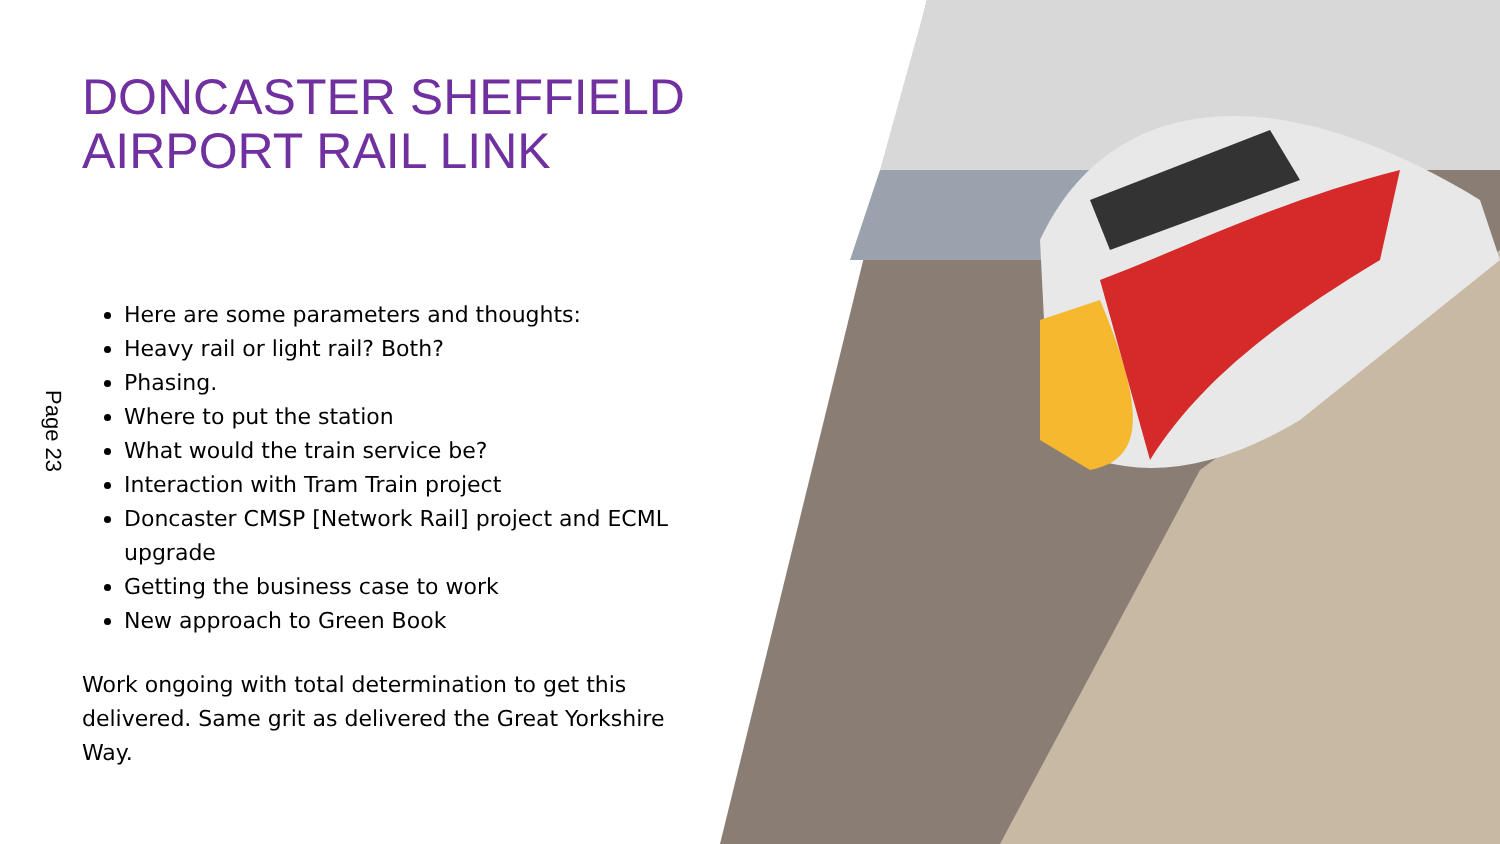Page 23
DONCASTER SHEFFIELD AIRPORT RAIL LINK
Here are some parameters and thoughts:
Heavy rail or light rail? Both?
Phasing.
Where to put the station
What would the train service be?
Interaction with Tram Train project
Doncaster CMSP [Network Rail] project and ECML upgrade
Getting the business case to work
New approach to Green Book
Work ongoing with total determination to get this delivered. Same grit as delivered the Great Yorkshire Way.